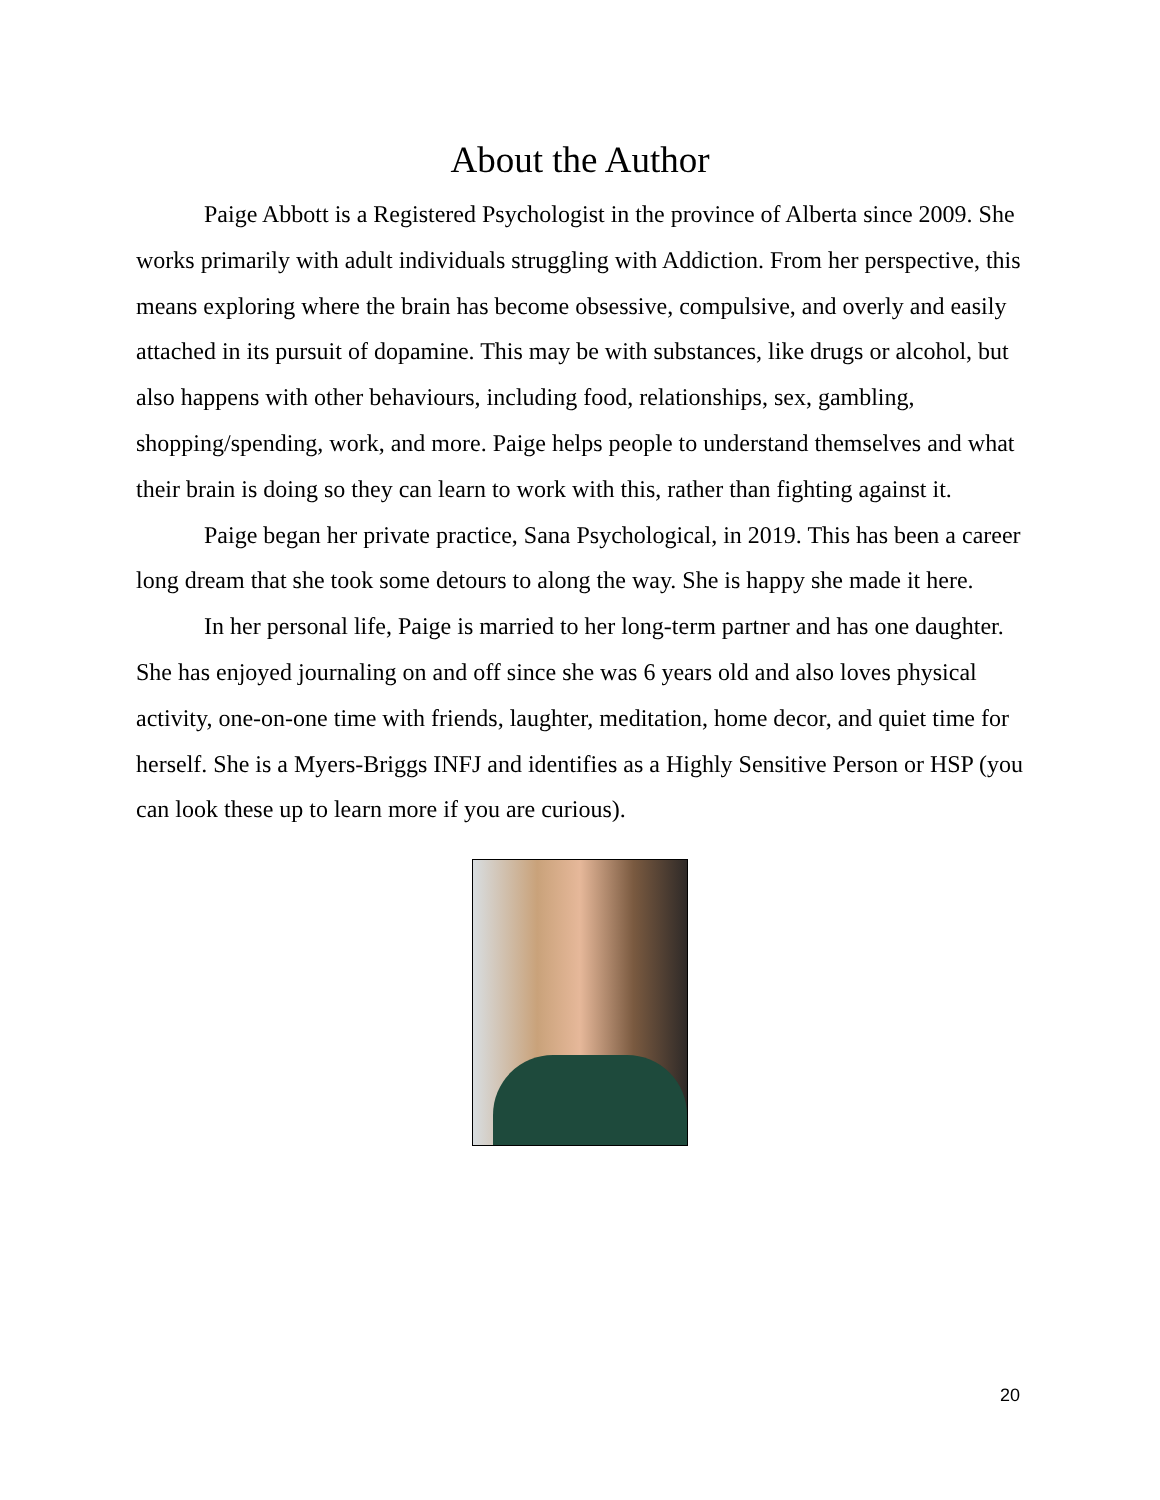About the Author
Paige Abbott is a Registered Psychologist in the province of Alberta since 2009. She works primarily with adult individuals struggling with Addiction. From her perspective, this means exploring where the brain has become obsessive, compulsive, and overly and easily attached in its pursuit of dopamine. This may be with substances, like drugs or alcohol, but also happens with other behaviours, including food, relationships, sex, gambling, shopping/spending, work, and more. Paige helps people to understand themselves and what their brain is doing so they can learn to work with this, rather than fighting against it.
Paige began her private practice, Sana Psychological, in 2019. This has been a career long dream that she took some detours to along the way. She is happy she made it here.
In her personal life, Paige is married to her long-term partner and has one daughter. She has enjoyed journaling on and off since she was 6 years old and also loves physical activity, one-on-one time with friends, laughter, meditation, home decor, and quiet time for herself. She is a Myers-Briggs INFJ and identifies as a Highly Sensitive Person or HSP (you can look these up to learn more if you are curious).
20